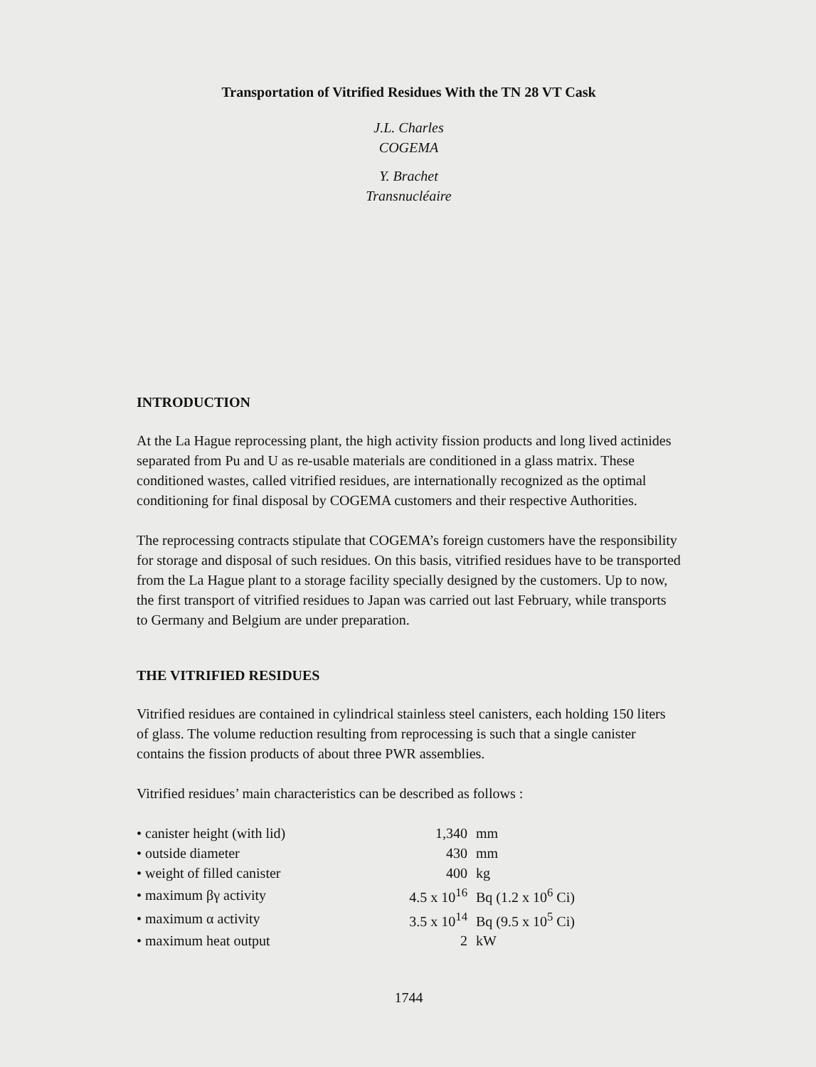Transportation of Vitrified Residues With the TN 28 VT Cask
J.L. Charles
COGEMA
Y. Brachet
Transnucléaire
INTRODUCTION
At the La Hague reprocessing plant, the high activity fission products and long lived actinides separated from Pu and U as re-usable materials are conditioned in a glass matrix. These conditioned wastes, called vitrified residues, are internationally recognized as the optimal conditioning for final disposal by COGEMA customers and their respective Authorities.
The reprocessing contracts stipulate that COGEMA’s foreign customers have the responsibility for storage and disposal of such residues. On this basis, vitrified residues have to be transported from the La Hague plant to a storage facility specially designed by the customers. Up to now, the first transport of vitrified residues to Japan was carried out last February, while transports to Germany and Belgium are under preparation.
THE VITRIFIED RESIDUES
Vitrified residues are contained in cylindrical stainless steel canisters, each holding 150 liters of glass. The volume reduction resulting from reprocessing is such that a single canister contains the fission products of about three PWR assemblies.
Vitrified residues’ main characteristics can be described as follows :
| • canister height (with lid) | 1,340 | mm |
| • outside diameter | 430 | mm |
| • weight of filled canister | 400 | kg |
| • maximum βγ activity | 4.5 x 10<sup>16</sup> | Bq (1.2 x 10<sup>6</sup> Ci) |
| • maximum α activity | 3.5 x 10<sup>14</sup> | Bq (9.5 x 10<sup>5</sup> Ci) |
| • maximum heat output | 2 | kW |
1744